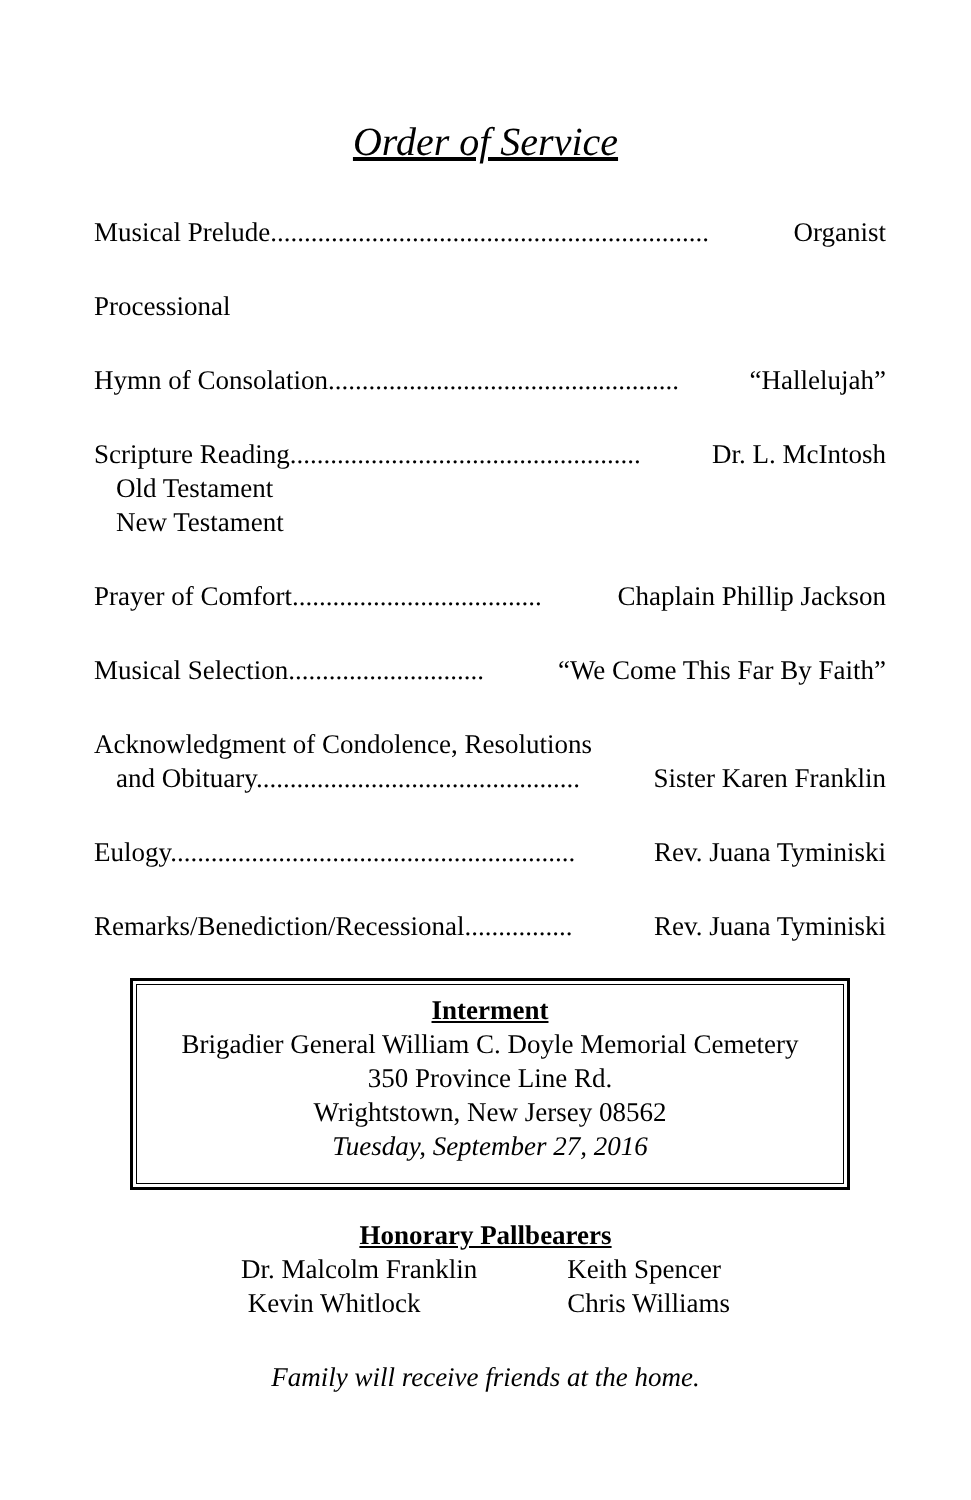Order of Service
Musical Prelude................................................................. Organist
Processional
Hymn of Consolation.................................................... “Hallelujah”
Scripture Reading.................................................... Dr. L. McIntosh
Old Testament
New Testament
Prayer of Comfort..................................... Chaplain Phillip Jackson
Musical Selection............................. “We Come This Far By Faith”
Acknowledgment of Condolence, Resolutions
and Obituary................................................ Sister Karen Franklin
Eulogy............................................................ Rev. Juana Tyminiski
Remarks/Benediction/Recessional................ Rev. Juana Tyminiski
Interment
Brigadier General William C. Doyle Memorial Cemetery
350 Province Line Rd.
Wrightstown, New Jersey 08562
Tuesday, September 27, 2016
Honorary Pallbearers
Dr. Malcolm Franklin
Kevin Whitlock
Keith Spencer
Chris Williams
Family will receive friends at the home.